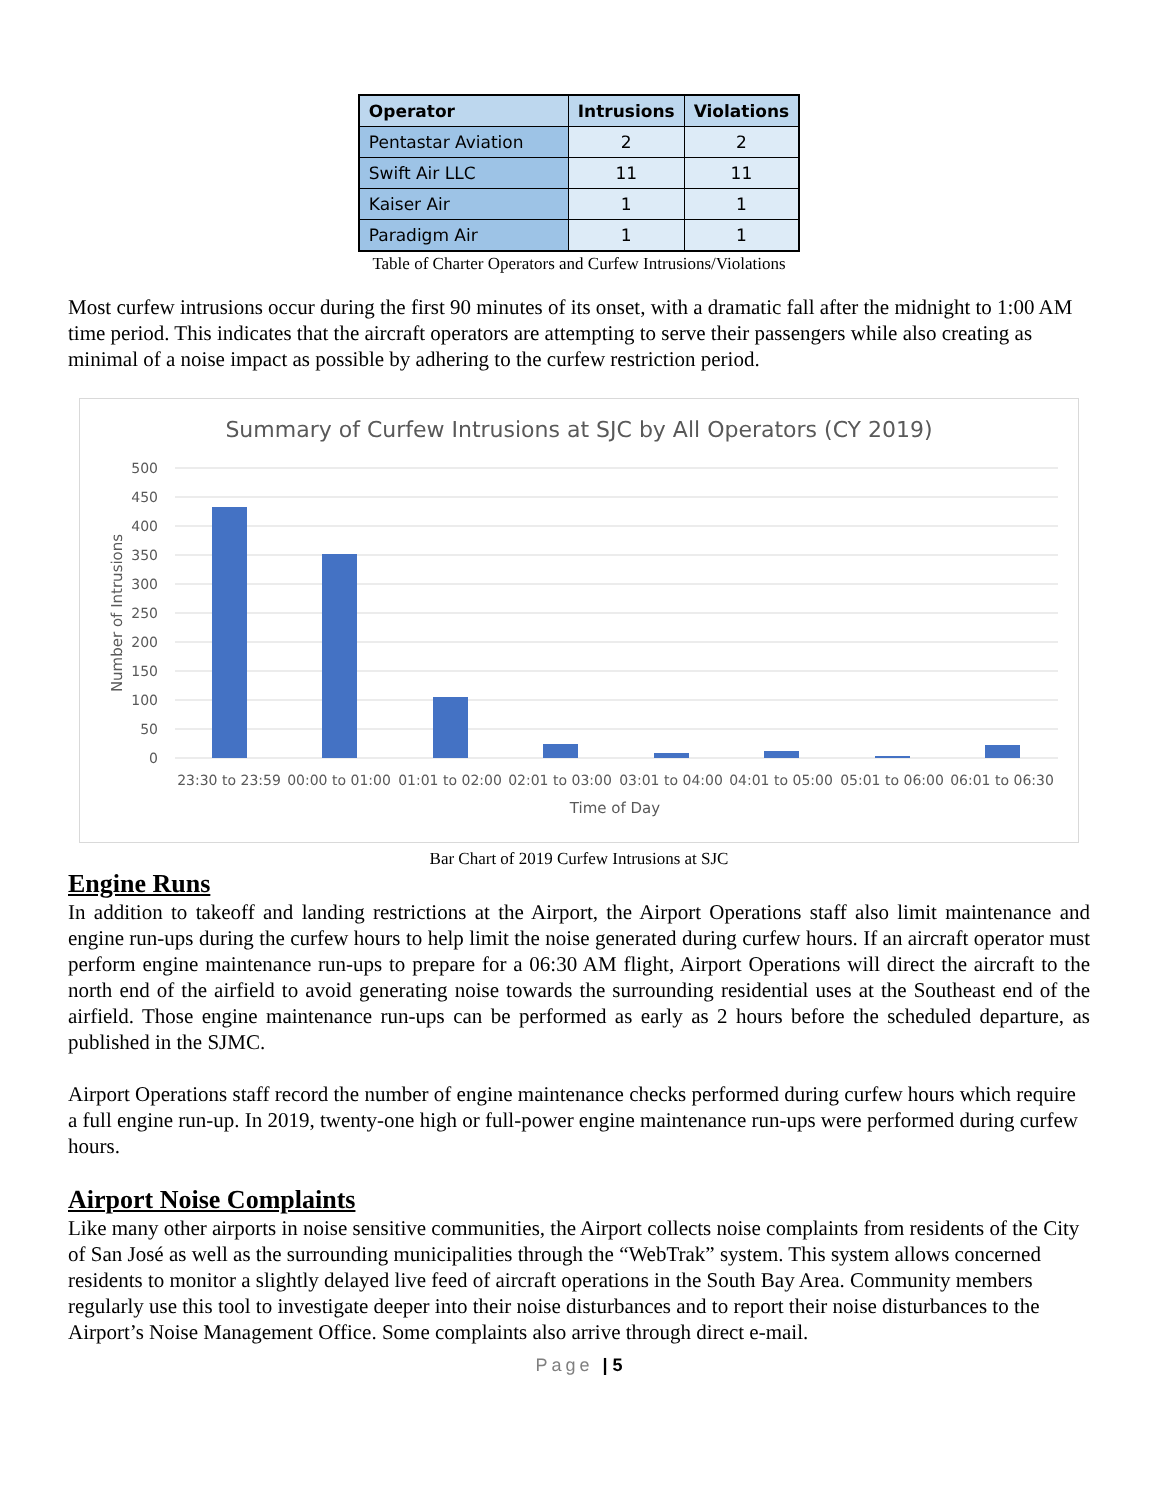| Operator | Intrusions | Violations |
| --- | --- | --- |
| Pentastar Aviation | 2 | 2 |
| Swift Air LLC | 11 | 11 |
| Kaiser Air | 1 | 1 |
| Paradigm Air | 1 | 1 |
Table of Charter Operators and Curfew Intrusions/Violations
Most curfew intrusions occur during the first 90 minutes of its onset, with a dramatic fall after the midnight to 1:00 AM time period. This indicates that the aircraft operators are attempting to serve their passengers while also creating as minimal of a noise impact as possible by adhering to the curfew restriction period.
Summary of Curfew Intrusions at SJC by All Operators (CY 2019)
500
450
400
350
300
250
200
150
100
50
0
Number of Intrusions
23:30 to 23:59
00:00 to 01:00
01:01 to 02:00
02:01 to 03:00
03:01 to 04:00
04:01 to 05:00
05:01 to 06:00
06:01 to 06:30
Time of Day
Bar Chart of 2019 Curfew Intrusions at SJC
Engine Runs
In addition to takeoff and landing restrictions at the Airport, the Airport Operations staff also limit maintenance and engine run-ups during the curfew hours to help limit the noise generated during curfew hours. If an aircraft operator must perform engine maintenance run-ups to prepare for a 06:30 AM flight, Airport Operations will direct the aircraft to the north end of the airfield to avoid generating noise towards the surrounding residential uses at the Southeast end of the airfield. Those engine maintenance run-ups can be performed as early as 2 hours before the scheduled departure, as published in the SJMC.
Airport Operations staff record the number of engine maintenance checks performed during curfew hours which require a full engine run-up. In 2019, twenty-one high or full-power engine maintenance run-ups were performed during curfew hours.
Airport Noise Complaints
Like many other airports in noise sensitive communities, the Airport collects noise complaints from residents of the City of San José as well as the surrounding municipalities through the “WebTrak” system. This system allows concerned residents to monitor a slightly delayed live feed of aircraft operations in the South Bay Area. Community members regularly use this tool to investigate deeper into their noise disturbances and to report their noise disturbances to the Airport’s Noise Management Office. Some complaints also arrive through direct e-mail.
Page | 5